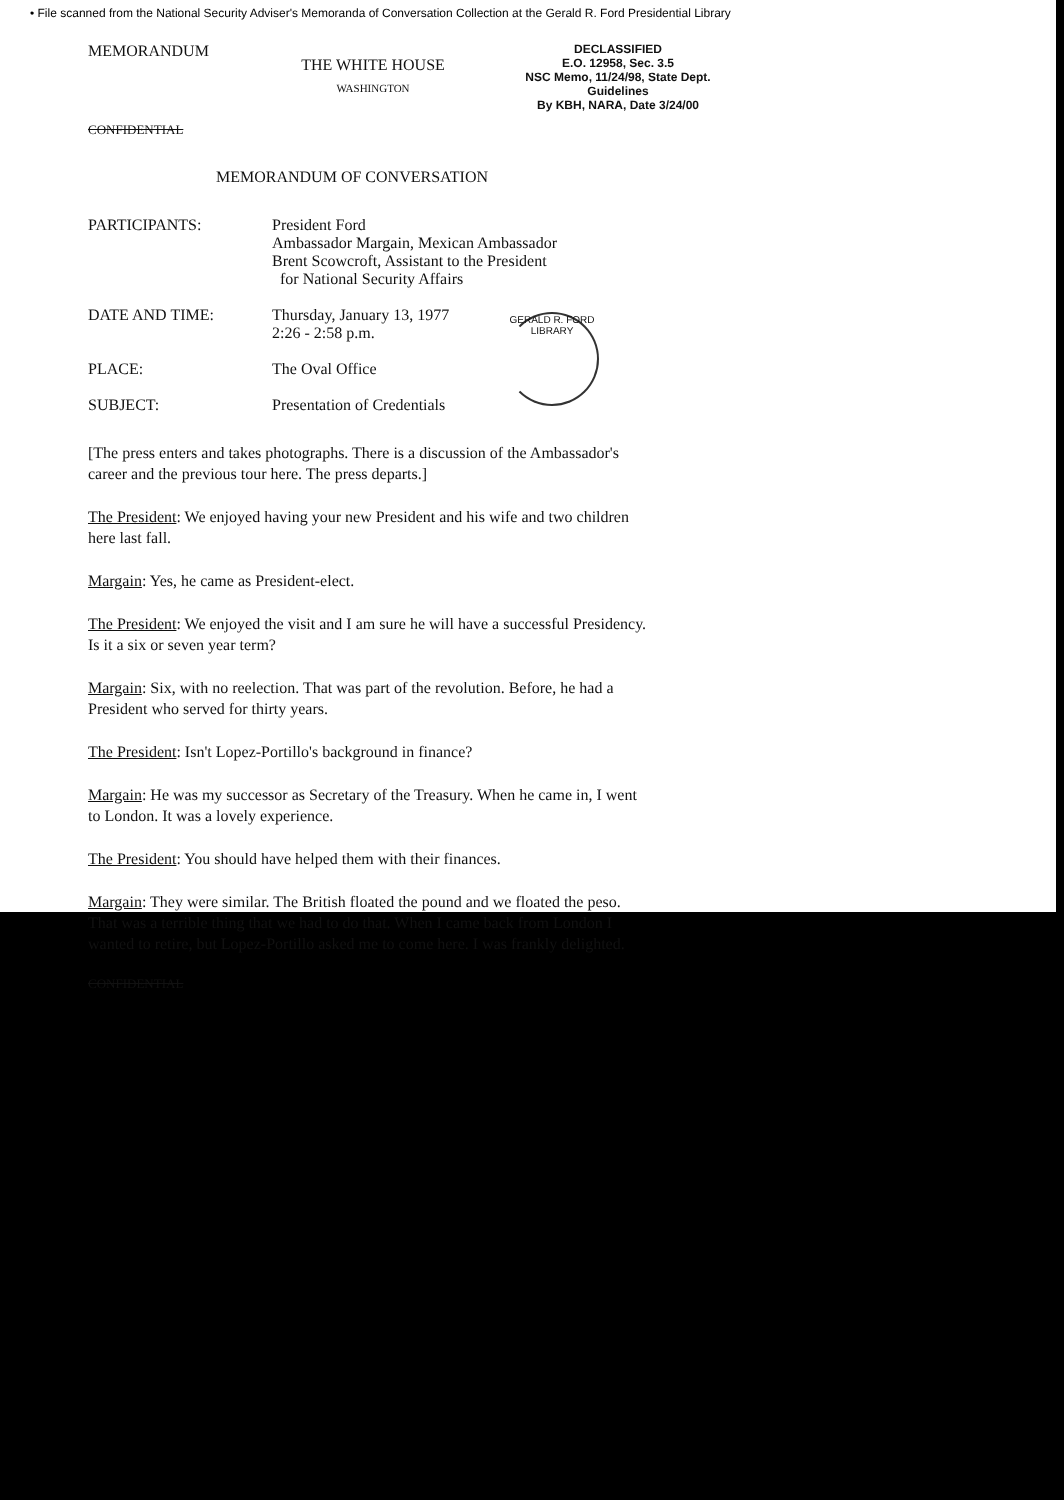• File scanned from the National Security Adviser's Memoranda of Conversation Collection at the Gerald R. Ford Presidential Library
MEMORANDUM
THE WHITE HOUSE
WASHINGTON
DECLASSIFIED
E.O. 12958, Sec. 3.5
NSC Memo, 11/24/98, State Dept. Guidelines
By KBH, NARA, Date 3/24/00
CONFIDENTIAL
MEMORANDUM OF CONVERSATION
PARTICIPANTS: President Ford
Ambassador Margain, Mexican Ambassador
Brent Scowcroft, Assistant to the President
for National Security Affairs
DATE AND TIME: Thursday, January 13, 1977
2:26 - 2:58 p.m.
PLACE: The Oval Office
SUBJECT: Presentation of Credentials
GERALD R. FORD LIBRARY
[The press enters and takes photographs. There is a discussion of the Ambassador's career and the previous tour here. The press departs.]
The President: We enjoyed having your new President and his wife and two children here last fall.
Margain: Yes, he came as President-elect.
The President: We enjoyed the visit and I am sure he will have a successful Presidency. Is it a six or seven year term?
Margain: Six, with no reelection. That was part of the revolution. Before, he had a President who served for thirty years.
The President: Isn't Lopez-Portillo's background in finance?
Margain: He was my successor as Secretary of the Treasury. When he came in, I went to London. It was a lovely experience.
The President: You should have helped them with their finances.
Margain: They were similar. The British floated the pound and we floated the peso. That was a terrible thing that we had to do that. When I came back from London I wanted to retire, but Lopez-Portillo asked me to come here. I was frankly delighted.
CONFIDENTIAL